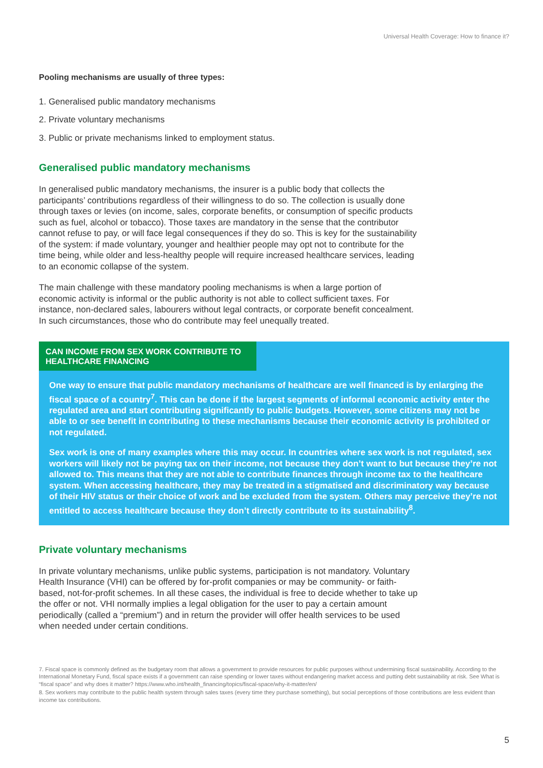Universal Health Coverage: How to finance it?
Pooling mechanisms are usually of three types:
1. Generalised public mandatory mechanisms
2. Private voluntary mechanisms
3. Public or private mechanisms linked to employment status.
Generalised public mandatory mechanisms
In generalised public mandatory mechanisms, the insurer is a public body that collects the participants’ contributions regardless of their willingness to do so. The collection is usually done through taxes or levies (on income, sales, corporate benefits, or consumption of specific products such as fuel, alcohol or tobacco). Those taxes are mandatory in the sense that the contributor cannot refuse to pay, or will face legal consequences if they do so. This is key for the sustainability of the system: if made voluntary, younger and healthier people may opt not to contribute for the time being, while older and less-healthy people will require increased healthcare services, leading to an economic collapse of the system.
The main challenge with these mandatory pooling mechanisms is when a large portion of economic activity is informal or the public authority is not able to collect sufficient taxes. For instance, non-declared sales, labourers without legal contracts, or corporate benefit concealment. In such circumstances, those who do contribute may feel unequally treated.
CAN INCOME FROM SEX WORK CONTRIBUTE TO HEALTHCARE FINANCING
One way to ensure that public mandatory mechanisms of healthcare are well financed is by enlarging the fiscal space of a country<sup>7</sup>. This can be done if the largest segments of informal economic activity enter the regulated area and start contributing significantly to public budgets. However, some citizens may not be able to or see benefit in contributing to these mechanisms because their economic activity is prohibited or not regulated.
Sex work is one of many examples where this may occur. In countries where sex work is not regulated, sex workers will likely not be paying tax on their income, not because they don’t want to but because they’re not allowed to. This means that they are not able to contribute finances through income tax to the healthcare system. When accessing healthcare, they may be treated in a stigmatised and discriminatory way because of their HIV status or their choice of work and be excluded from the system. Others may perceive they’re not entitled to access healthcare because they don’t directly contribute to its sustainability<sup>8</sup>.
Private voluntary mechanisms
In private voluntary mechanisms, unlike public systems, participation is not mandatory. Voluntary Health Insurance (VHI) can be offered by for-profit companies or may be community- or faith-based, not-for-profit schemes. In all these cases, the individual is free to decide whether to take up the offer or not. VHI normally implies a legal obligation for the user to pay a certain amount periodically (called a “premium”) and in return the provider will offer health services to be used when needed under certain conditions.
7. Fiscal space is commonly defined as the budgetary room that allows a government to provide resources for public purposes without undermining fiscal sustainability. According to the International Monetary Fund, fiscal space exists if a government can raise spending or lower taxes without endangering market access and putting debt sustainability at risk. See What is “fiscal space” and why does it matter? https://www.who.int/health_financing/topics/fiscal-space/why-it-matter/en/
8. Sex workers may contribute to the public health system through sales taxes (every time they purchase something), but social perceptions of those contributions are less evident than income tax contributions.
5